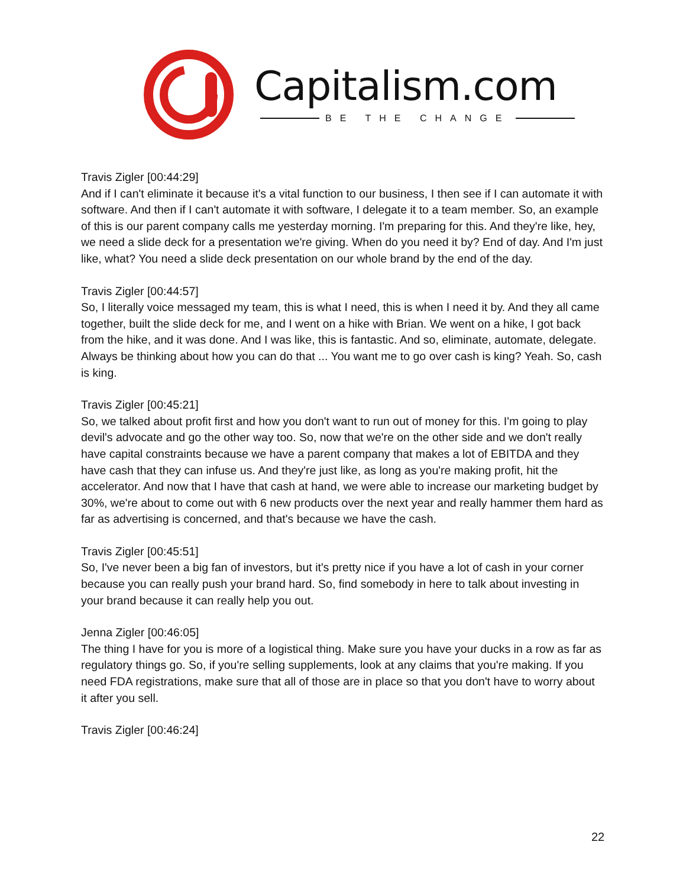Capitalism.com
BE THE CHANGE
Travis Zigler [00:44:29]
And if I can't eliminate it because it's a vital function to our business, I then see if I can automate it with software. And then if I can't automate it with software, I delegate it to a team member. So, an example of this is our parent company calls me yesterday morning. I'm preparing for this. And they're like, hey, we need a slide deck for a presentation we're giving. When do you need it by? End of day. And I'm just like, what? You need a slide deck presentation on our whole brand by the end of the day.
Travis Zigler [00:44:57]
So, I literally voice messaged my team, this is what I need, this is when I need it by. And they all came together, built the slide deck for me, and I went on a hike with Brian. We went on a hike, I got back from the hike, and it was done. And I was like, this is fantastic. And so, eliminate, automate, delegate. Always be thinking about how you can do that ... You want me to go over cash is king? Yeah. So, cash is king.
Travis Zigler [00:45:21]
So, we talked about profit first and how you don't want to run out of money for this. I'm going to play devil's advocate and go the other way too. So, now that we're on the other side and we don't really have capital constraints because we have a parent company that makes a lot of EBITDA and they have cash that they can infuse us. And they're just like, as long as you're making profit, hit the accelerator. And now that I have that cash at hand, we were able to increase our marketing budget by 30%, we're about to come out with 6 new products over the next year and really hammer them hard as far as advertising is concerned, and that's because we have the cash.
Travis Zigler [00:45:51]
So, I've never been a big fan of investors, but it's pretty nice if you have a lot of cash in your corner because you can really push your brand hard. So, find somebody in here to talk about investing in your brand because it can really help you out.
Jenna Zigler [00:46:05]
The thing I have for you is more of a logistical thing. Make sure you have your ducks in a row as far as regulatory things go. So, if you're selling supplements, look at any claims that you're making. If you need FDA registrations, make sure that all of those are in place so that you don't have to worry about it after you sell.
Travis Zigler [00:46:24]
22